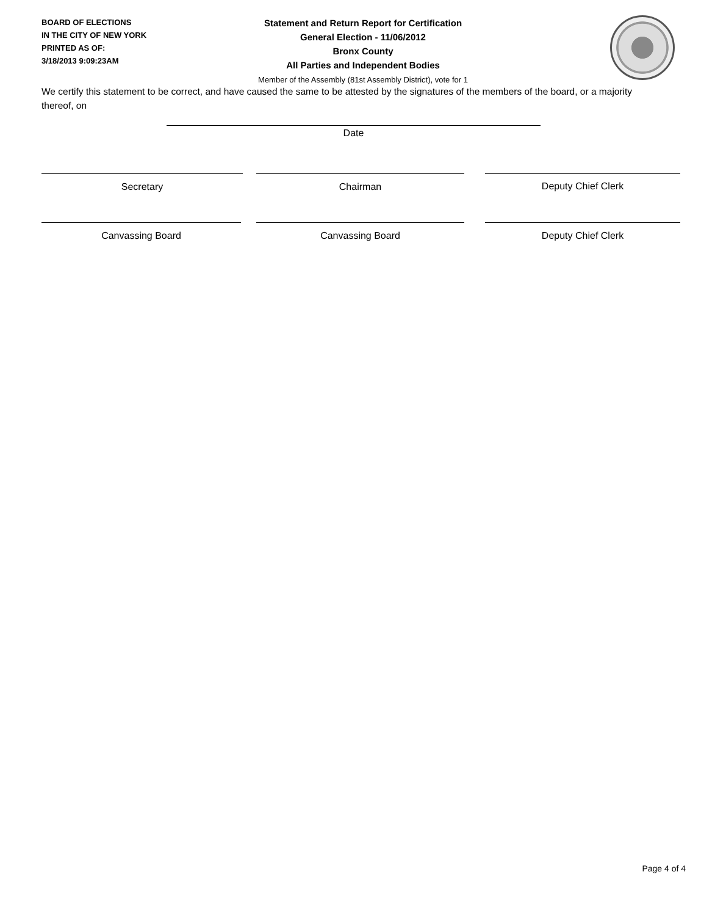BOARD OF ELECTIONS
IN THE CITY OF NEW YORK
PRINTED AS OF:
3/18/2013 9:09:23AM
Statement and Return Report for Certification
General Election - 11/06/2012
Bronx County
All Parties and Independent Bodies
Member of the Assembly (81st Assembly District), vote for 1
We certify this statement to be correct, and have caused the same to be attested by the signatures of the members of the board, or a majority thereof, on
Date
Secretary Chairman Deputy Chief Clerk
Canvassing Board Canvassing Board Deputy Chief Clerk
Page 4 of 4